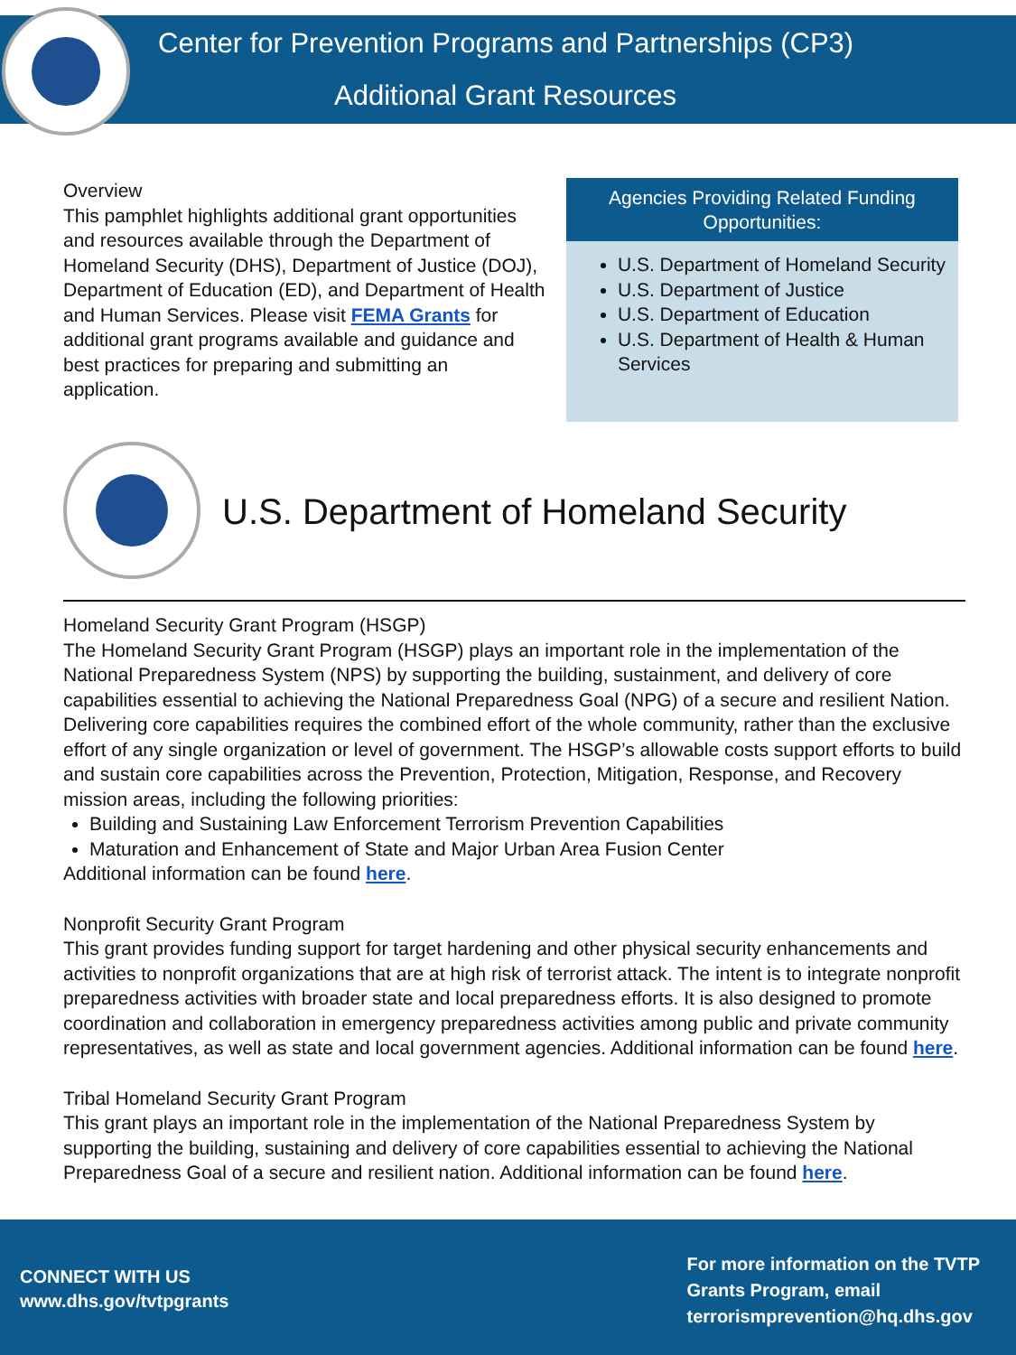Center for Prevention Programs and Partnerships (CP3)
Additional Grant Resources
Overview
This pamphlet highlights additional grant opportunities and resources available through the Department of Homeland Security (DHS), Department of Justice (DOJ), Department of Education (ED), and Department of Health and Human Services. Please visit FEMA Grants for additional grant programs available and guidance and best practices for preparing and submitting an application.
Agencies Providing Related Funding Opportunities:
U.S. Department of Homeland Security
U.S. Department of Justice
U.S. Department of Education
U.S. Department of Health & Human Services
U.S. Department of Homeland Security
Homeland Security Grant Program (HSGP)
The Homeland Security Grant Program (HSGP) plays an important role in the implementation of the National Preparedness System (NPS) by supporting the building, sustainment, and delivery of core capabilities essential to achieving the National Preparedness Goal (NPG) of a secure and resilient Nation. Delivering core capabilities requires the combined effort of the whole community, rather than the exclusive effort of any single organization or level of government. The HSGP’s allowable costs support efforts to build and sustain core capabilities across the Prevention, Protection, Mitigation, Response, and Recovery mission areas, including the following priorities:
Building and Sustaining Law Enforcement Terrorism Prevention Capabilities
Maturation and Enhancement of State and Major Urban Area Fusion Center
Additional information can be found here.
Nonprofit Security Grant Program
This grant provides funding support for target hardening and other physical security enhancements and activities to nonprofit organizations that are at high risk of terrorist attack. The intent is to integrate nonprofit preparedness activities with broader state and local preparedness efforts. It is also designed to promote coordination and collaboration in emergency preparedness activities among public and private community representatives, as well as state and local government agencies. Additional information can be found here.
Tribal Homeland Security Grant Program
This grant plays an important role in the implementation of the National Preparedness System by supporting the building, sustaining and delivery of core capabilities essential to achieving the National Preparedness Goal of a secure and resilient nation. Additional information can be found here.
CONNECT WITH US
www.dhs.gov/tvtpgrants
For more information on the TVTP
Grants Program, email
terrorismprevention@hq.dhs.gov